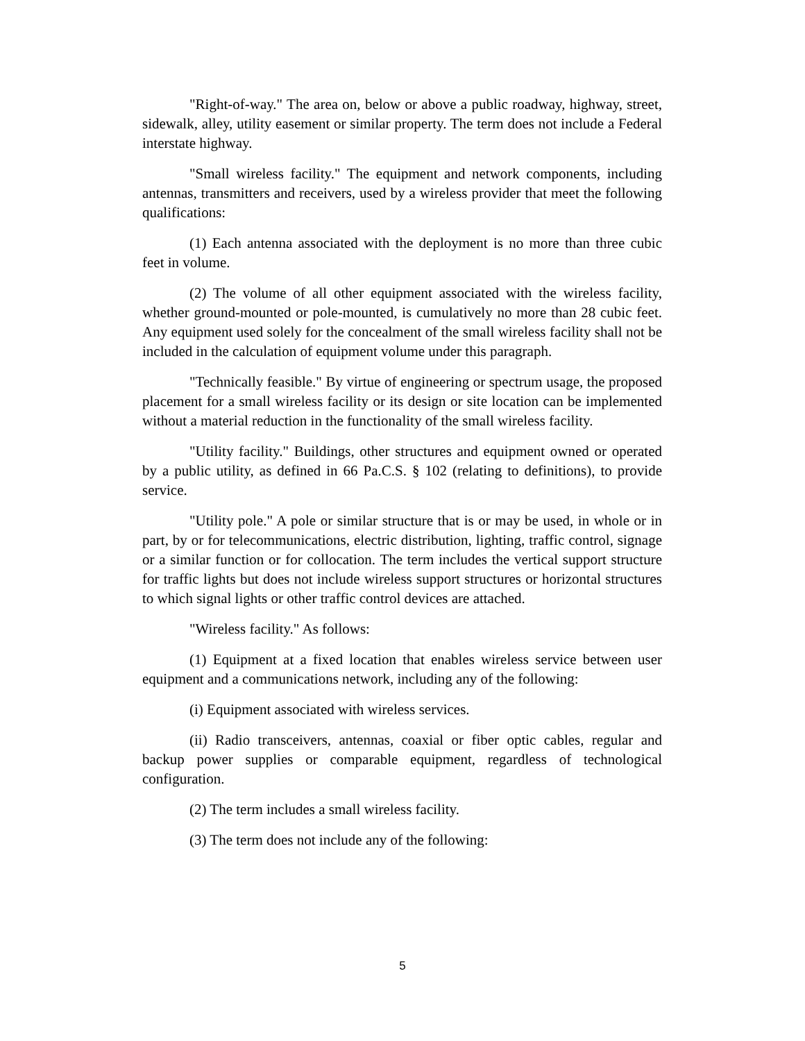"Right-of-way." The area on, below or above a public roadway, highway, street, sidewalk, alley, utility easement or similar property. The term does not include a Federal interstate highway.
"Small wireless facility." The equipment and network components, including antennas, transmitters and receivers, used by a wireless provider that meet the following qualifications:
(1) Each antenna associated with the deployment is no more than three cubic feet in volume.
(2) The volume of all other equipment associated with the wireless facility, whether ground-mounted or pole-mounted, is cumulatively no more than 28 cubic feet. Any equipment used solely for the concealment of the small wireless facility shall not be included in the calculation of equipment volume under this paragraph.
"Technically feasible." By virtue of engineering or spectrum usage, the proposed placement for a small wireless facility or its design or site location can be implemented without a material reduction in the functionality of the small wireless facility.
"Utility facility." Buildings, other structures and equipment owned or operated by a public utility, as defined in 66 Pa.C.S. § 102 (relating to definitions), to provide service.
"Utility pole." A pole or similar structure that is or may be used, in whole or in part, by or for telecommunications, electric distribution, lighting, traffic control, signage or a similar function or for collocation. The term includes the vertical support structure for traffic lights but does not include wireless support structures or horizontal structures to which signal lights or other traffic control devices are attached.
"Wireless facility." As follows:
(1) Equipment at a fixed location that enables wireless service between user equipment and a communications network, including any of the following:
(i) Equipment associated with wireless services.
(ii) Radio transceivers, antennas, coaxial or fiber optic cables, regular and backup power supplies or comparable equipment, regardless of technological configuration.
(2) The term includes a small wireless facility.
(3) The term does not include any of the following:
5